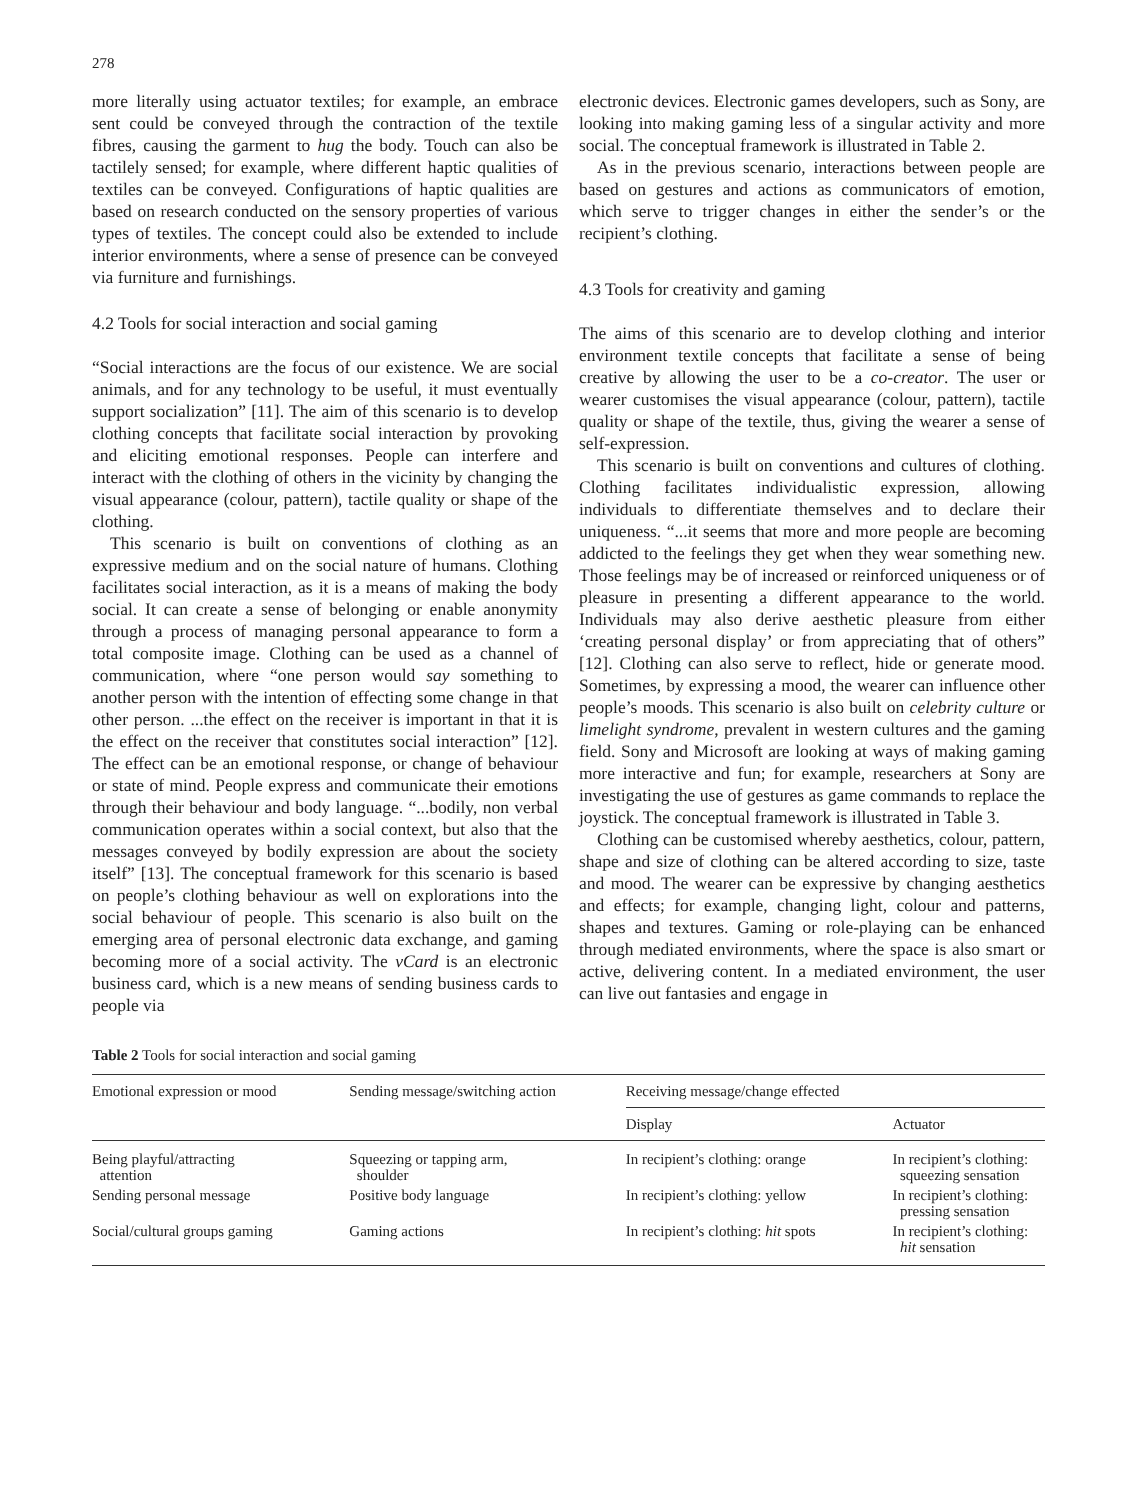278
more literally using actuator textiles; for example, an embrace sent could be conveyed through the contraction of the textile fibres, causing the garment to hug the body. Touch can also be tactilely sensed; for example, where different haptic qualities of textiles can be conveyed. Configurations of haptic qualities are based on research conducted on the sensory properties of various types of textiles. The concept could also be extended to include interior environments, where a sense of presence can be conveyed via furniture and furnishings.
4.2 Tools for social interaction and social gaming
“Social interactions are the focus of our existence. We are social animals, and for any technology to be useful, it must eventually support socialization” [11]. The aim of this scenario is to develop clothing concepts that facilitate social interaction by provoking and eliciting emotional responses. People can interfere and interact with the clothing of others in the vicinity by changing the visual appearance (colour, pattern), tactile quality or shape of the clothing.
This scenario is built on conventions of clothing as an expressive medium and on the social nature of humans. Clothing facilitates social interaction, as it is a means of making the body social. It can create a sense of belonging or enable anonymity through a process of managing personal appearance to form a total composite image. Clothing can be used as a channel of communication, where “one person would say something to another person with the intention of effecting some change in that other person. ...the effect on the receiver is important in that it is the effect on the receiver that constitutes social interaction” [12]. The effect can be an emotional response, or change of behaviour or state of mind. People express and communicate their emotions through their behaviour and body language. “...bodily, non verbal communication operates within a social context, but also that the messages conveyed by bodily expression are about the society itself” [13]. The conceptual framework for this scenario is based on people’s clothing behaviour as well on explorations into the social behaviour of people. This scenario is also built on the emerging area of personal electronic data exchange, and gaming becoming more of a social activity. The vCard is an electronic business card, which is a new means of sending business cards to people via
electronic devices. Electronic games developers, such as Sony, are looking into making gaming less of a singular activity and more social. The conceptual framework is illustrated in Table 2.
As in the previous scenario, interactions between people are based on gestures and actions as communicators of emotion, which serve to trigger changes in either the sender’s or the recipient’s clothing.
4.3 Tools for creativity and gaming
The aims of this scenario are to develop clothing and interior environment textile concepts that facilitate a sense of being creative by allowing the user to be a co-creator. The user or wearer customises the visual appearance (colour, pattern), tactile quality or shape of the textile, thus, giving the wearer a sense of self-expression.
This scenario is built on conventions and cultures of clothing. Clothing facilitates individualistic expression, allowing individuals to differentiate themselves and to declare their uniqueness. “...it seems that more and more people are becoming addicted to the feelings they get when they wear something new. Those feelings may be of increased or reinforced uniqueness or of pleasure in presenting a different appearance to the world. Individuals may also derive aesthetic pleasure from either ‘creating personal display’ or from appreciating that of others” [12]. Clothing can also serve to reflect, hide or generate mood. Sometimes, by expressing a mood, the wearer can influence other people’s moods. This scenario is also built on celebrity culture or limelight syndrome, prevalent in western cultures and the gaming field. Sony and Microsoft are looking at ways of making gaming more interactive and fun; for example, researchers at Sony are investigating the use of gestures as game commands to replace the joystick. The conceptual framework is illustrated in Table 3.
Clothing can be customised whereby aesthetics, colour, pattern, shape and size of clothing can be altered according to size, taste and mood. The wearer can be expressive by changing aesthetics and effects; for example, changing light, colour and patterns, shapes and textures. Gaming or role-playing can be enhanced through mediated environments, where the space is also smart or active, delivering content. In a mediated environment, the user can live out fantasies and engage in
Table 2 Tools for social interaction and social gaming
| Emotional expression or mood | Sending message/switching action | Receiving message/change effected | |
| --- | --- | --- | --- |
| | | Display | Actuator |
| Being playful/attracting attention | Squeezing or tapping arm, shoulder | In recipient’s clothing: orange | In recipient’s clothing: squeezing sensation |
| Sending personal message | Positive body language | In recipient’s clothing: yellow | In recipient’s clothing: pressing sensation |
| Social/cultural groups gaming | Gaming actions | In recipient’s clothing: hit spots | In recipient’s clothing: hit sensation |